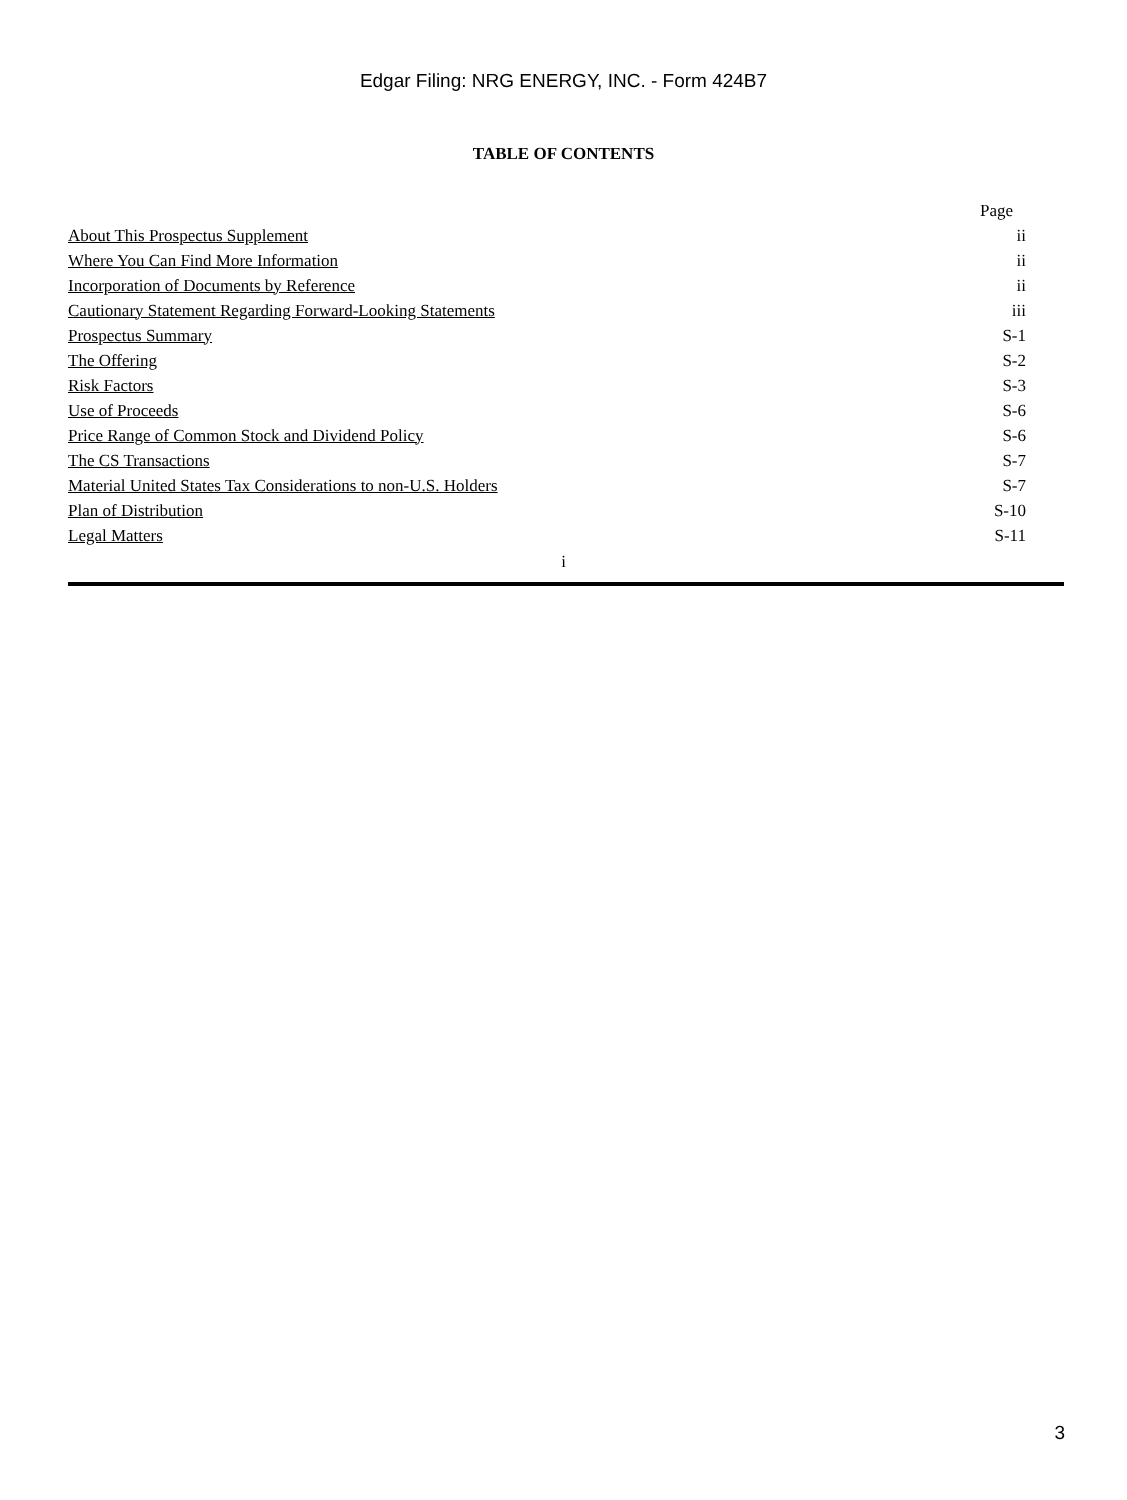Edgar Filing: NRG ENERGY, INC. - Form 424B7
TABLE OF CONTENTS
| | Page |
| --- | --- |
| About This Prospectus Supplement | ii |
| Where You Can Find More Information | ii |
| Incorporation of Documents by Reference | ii |
| Cautionary Statement Regarding Forward-Looking Statements | iii |
| Prospectus Summary | S-1 |
| The Offering | S-2 |
| Risk Factors | S-3 |
| Use of Proceeds | S-6 |
| Price Range of Common Stock and Dividend Policy | S-6 |
| The CS Transactions | S-7 |
| Material United States Tax Considerations to non-U.S. Holders | S-7 |
| Plan of Distribution | S-10 |
| Legal Matters | S-11 |
i
3